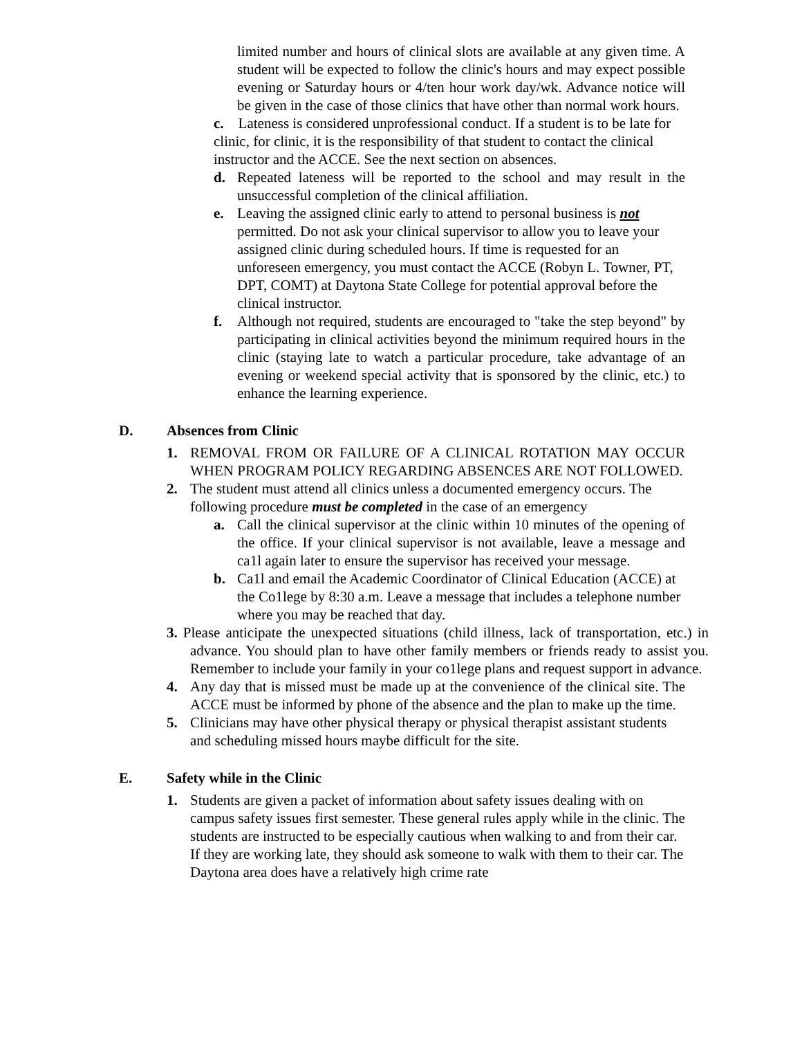limited number and hours of clinical slots are available at any given time. A student will be expected to follow the clinic's hours and may expect possible evening or Saturday hours or 4/ten hour work day/wk. Advance notice will be given in the case of those clinics that have other than normal work hours.
c. Lateness is considered unprofessional conduct. If a student is to be late for clinic, for clinic, it is the responsibility of that student to contact the clinical instructor and the ACCE. See the next section on absences.
d. Repeated lateness will be reported to the school and may result in the unsuccessful completion of the clinical affiliation.
e. Leaving the assigned clinic early to attend to personal business is not permitted. Do not ask your clinical supervisor to allow you to leave your assigned clinic during scheduled hours. If time is requested for an unforeseen emergency, you must contact the ACCE (Robyn L. Towner, PT, DPT, COMT) at Daytona State College for potential approval before the clinical instructor.
f. Although not required, students are encouraged to "take the step beyond" by participating in clinical activities beyond the minimum required hours in the clinic (staying late to watch a particular procedure, take advantage of an evening or weekend special activity that is sponsored by the clinic, etc.) to enhance the learning experience.
D. Absences from Clinic
1. REMOVAL FROM OR FAILURE OF A CLINICAL ROTATION MAY OCCUR WHEN PROGRAM POLICY REGARDING ABSENCES ARE NOT FOLLOWED.
2. The student must attend all clinics unless a documented emergency occurs. The following procedure must be completed in the case of an emergency
a. Call the clinical supervisor at the clinic within 10 minutes of the opening of the office. If your clinical supervisor is not available, leave a message and ca1l again later to ensure the supervisor has received your message.
b. Ca1l and email the Academic Coordinator of Clinical Education (ACCE) at the Co1lege by 8:30 a.m. Leave a message that includes a telephone number where you may be reached that day.
3. Please anticipate the unexpected situations (child illness, lack of transportation, etc.) in advance. You should plan to have other family members or friends ready to assist you. Remember to include your family in your co1lege plans and request support in advance.
4. Any day that is missed must be made up at the convenience of the clinical site. The ACCE must be informed by phone of the absence and the plan to make up the time.
5. Clinicians may have other physical therapy or physical therapist assistant students and scheduling missed hours maybe difficult for the site.
E. Safety while in the Clinic
1. Students are given a packet of information about safety issues dealing with on campus safety issues first semester. These general rules apply while in the clinic. The students are instructed to be especially cautious when walking to and from their car. If they are working late, they should ask someone to walk with them to their car. The Daytona area does have a relatively high crime rate